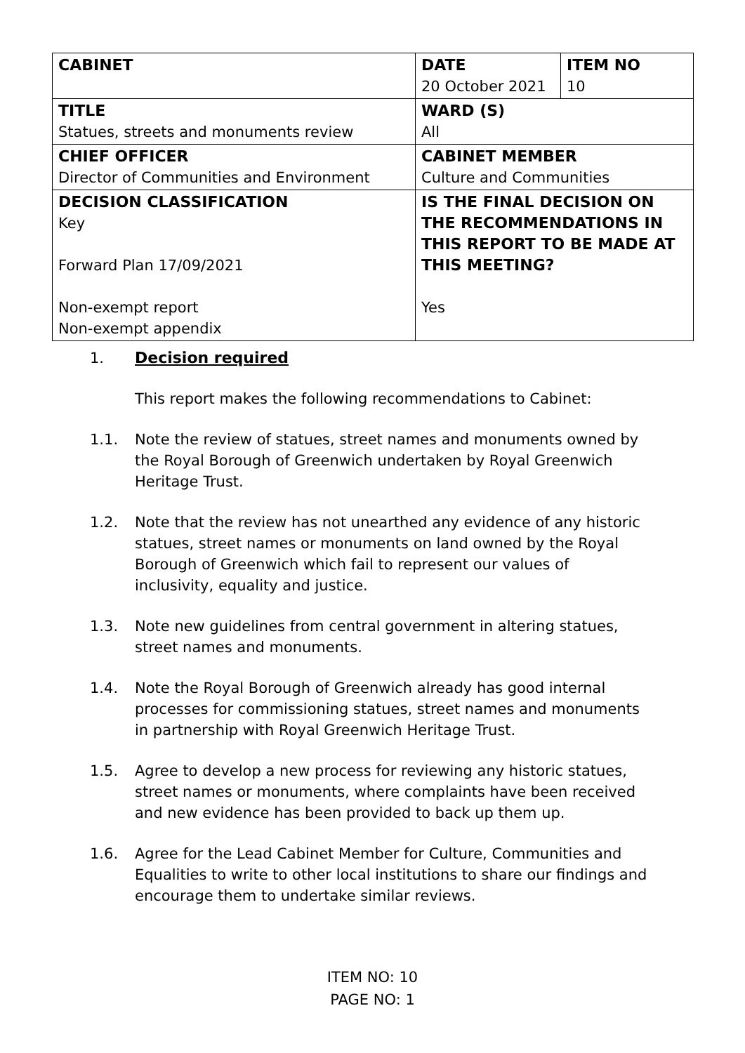| CABINET | DATE 20 October 2021 | ITEM NO 10 |
| TITLE Statues, streets and monuments review | WARD (S) All | |
| CHIEF OFFICER Director of Communities and Environment | CABINET MEMBER Culture and Communities | |
| DECISION CLASSIFICATION Key Forward Plan 17/09/2021 Non-exempt report Non-exempt appendix | IS THE FINAL DECISION ON THE RECOMMENDATIONS IN THIS REPORT TO BE MADE AT THIS MEETING? Yes | |
1. Decision required
This report makes the following recommendations to Cabinet:
1.1. Note the review of statues, street names and monuments owned by the Royal Borough of Greenwich undertaken by Royal Greenwich Heritage Trust.
1.2. Note that the review has not unearthed any evidence of any historic statues, street names or monuments on land owned by the Royal Borough of Greenwich which fail to represent our values of inclusivity, equality and justice.
1.3. Note new guidelines from central government in altering statues, street names and monuments.
1.4. Note the Royal Borough of Greenwich already has good internal processes for commissioning statues, street names and monuments in partnership with Royal Greenwich Heritage Trust.
1.5. Agree to develop a new process for reviewing any historic statues, street names or monuments, where complaints have been received and new evidence has been provided to back up them up.
1.6. Agree for the Lead Cabinet Member for Culture, Communities and Equalities to write to other local institutions to share our findings and encourage them to undertake similar reviews.
ITEM NO: 10
PAGE NO: 1